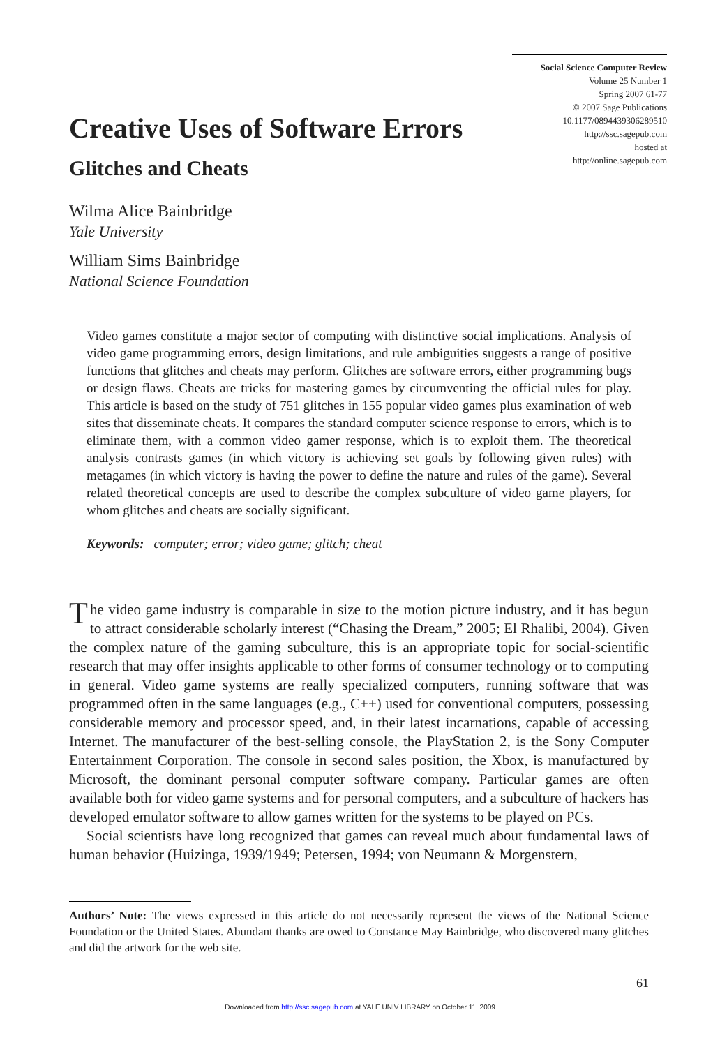Social Science Computer Review
Volume 25 Number 1
Spring 2007 61-77
© 2007 Sage Publications
10.1177/0894439306289510
http://ssc.sagepub.com
hosted at
http://online.sagepub.com
Creative Uses of Software Errors
Glitches and Cheats
Wilma Alice Bainbridge
Yale University
William Sims Bainbridge
National Science Foundation
Video games constitute a major sector of computing with distinctive social implications. Analysis of video game programming errors, design limitations, and rule ambiguities suggests a range of positive functions that glitches and cheats may perform. Glitches are software errors, either programming bugs or design flaws. Cheats are tricks for mastering games by circumventing the official rules for play. This article is based on the study of 751 glitches in 155 popular video games plus examination of web sites that disseminate cheats. It compares the standard computer science response to errors, which is to eliminate them, with a common video gamer response, which is to exploit them. The theoretical analysis contrasts games (in which victory is achieving set goals by following given rules) with metagames (in which victory is having the power to define the nature and rules of the game). Several related theoretical concepts are used to describe the complex subculture of video game players, for whom glitches and cheats are socially significant.
Keywords: computer; error; video game; glitch; cheat
The video game industry is comparable in size to the motion picture industry, and it has begun to attract considerable scholarly interest (“Chasing the Dream,” 2005; El Rhalibi, 2004). Given the complex nature of the gaming subculture, this is an appropriate topic for social-scientific research that may offer insights applicable to other forms of consumer technology or to computing in general. Video game systems are really specialized computers, running software that was programmed often in the same languages (e.g., C++) used for conventional computers, possessing considerable memory and processor speed, and, in their latest incarnations, capable of accessing Internet. The manufacturer of the best-selling console, the PlayStation 2, is the Sony Computer Entertainment Corporation. The console in second sales position, the Xbox, is manufactured by Microsoft, the dominant personal computer software company. Particular games are often available both for video game systems and for personal computers, and a subculture of hackers has developed emulator software to allow games written for the systems to be played on PCs.
Social scientists have long recognized that games can reveal much about fundamental laws of human behavior (Huizinga, 1939/1949; Petersen, 1994; von Neumann & Morgenstern,
Authors’ Note: The views expressed in this article do not necessarily represent the views of the National Science Foundation or the United States. Abundant thanks are owed to Constance May Bainbridge, who discovered many glitches and did the artwork for the web site.
61
Downloaded from http://ssc.sagepub.com at YALE UNIV LIBRARY on October 11, 2009